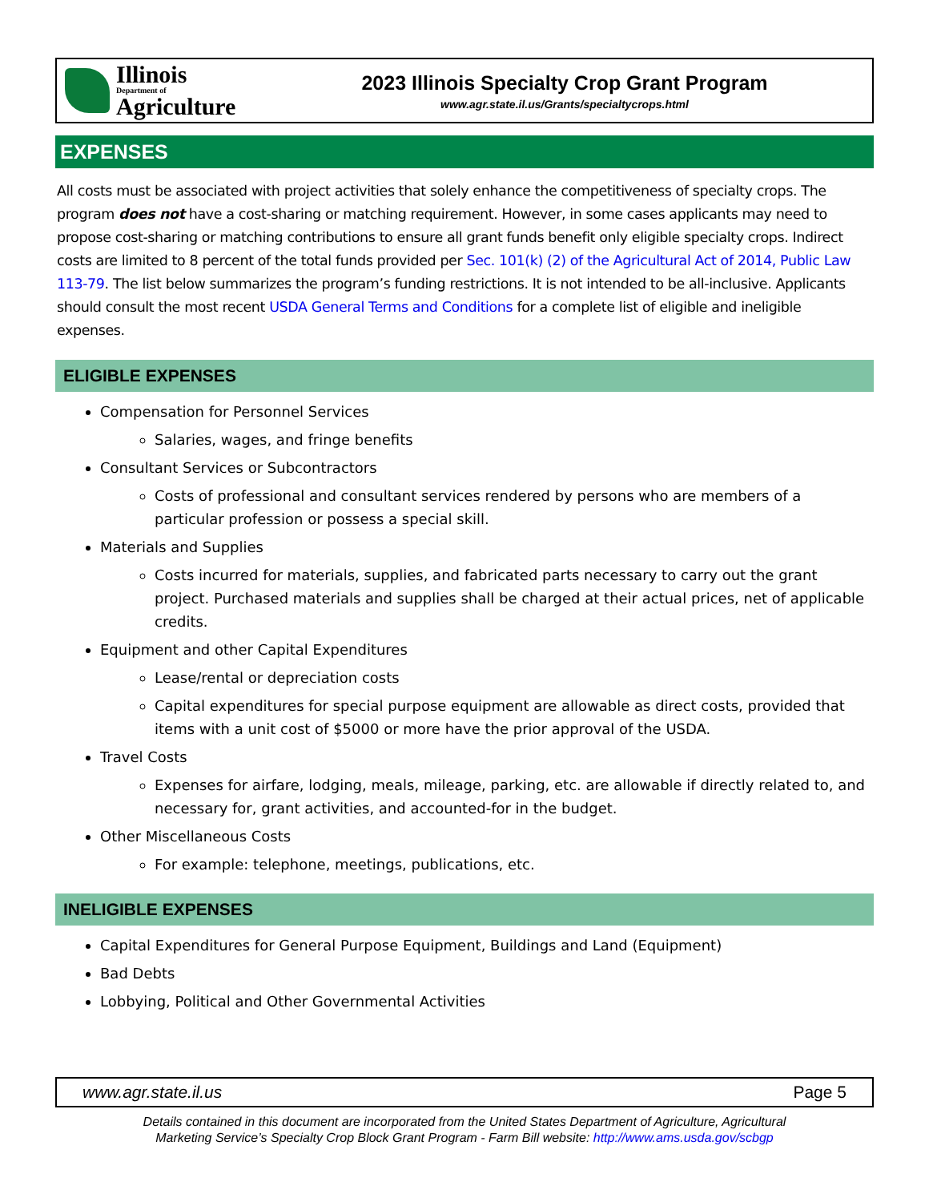Illinois
Department of
Agriculture
2023 Illinois Specialty Crop Grant Program
www.agr.state.il.us/Grants/specialtycrops.html
EXPENSES
All costs must be associated with project activities that solely enhance the competitiveness of specialty crops. The program does not have a cost-sharing or matching requirement. However, in some cases applicants may need to propose cost-sharing or matching contributions to ensure all grant funds benefit only eligible specialty crops. Indirect costs are limited to 8 percent of the total funds provided per Sec. 101(k) (2) of the Agricultural Act of 2014, Public Law 113-79. The list below summarizes the program’s funding restrictions. It is not intended to be all-inclusive. Applicants should consult the most recent USDA General Terms and Conditions for a complete list of eligible and ineligible expenses.
ELIGIBLE EXPENSES
Compensation for Personnel Services
Salaries, wages, and fringe benefits
Consultant Services or Subcontractors
Costs of professional and consultant services rendered by persons who are members of a particular profession or possess a special skill.
Materials and Supplies
Costs incurred for materials, supplies, and fabricated parts necessary to carry out the grant project. Purchased materials and supplies shall be charged at their actual prices, net of applicable credits.
Equipment and other Capital Expenditures
Lease/rental or depreciation costs
Capital expenditures for special purpose equipment are allowable as direct costs, provided that items with a unit cost of $5000 or more have the prior approval of the USDA.
Travel Costs
Expenses for airfare, lodging, meals, mileage, parking, etc. are allowable if directly related to, and necessary for, grant activities, and accounted-for in the budget.
Other Miscellaneous Costs
For example: telephone, meetings, publications, etc.
INELIGIBLE EXPENSES
Capital Expenditures for General Purpose Equipment, Buildings and Land (Equipment)
Bad Debts
Lobbying, Political and Other Governmental Activities
www.agr.state.il.us Page 5
Details contained in this document are incorporated from the United States Department of Agriculture, Agricultural
Marketing Service’s Specialty Crop Block Grant Program - Farm Bill website: http://www.ams.usda.gov/scbgp